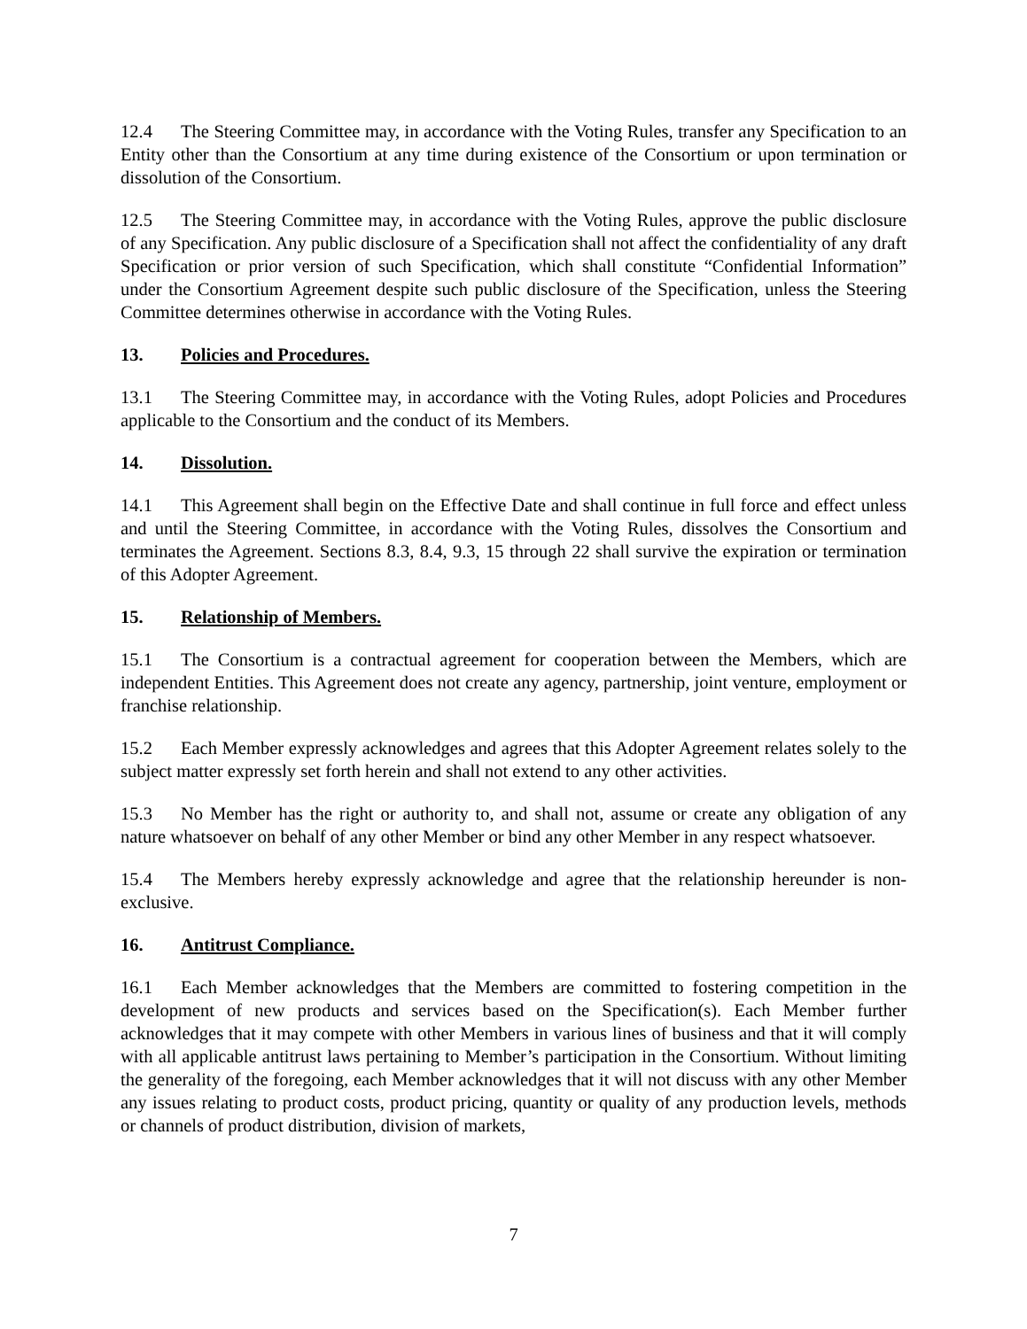12.4 The Steering Committee may, in accordance with the Voting Rules, transfer any Specification to an Entity other than the Consortium at any time during existence of the Consortium or upon termination or dissolution of the Consortium.
12.5 The Steering Committee may, in accordance with the Voting Rules, approve the public disclosure of any Specification. Any public disclosure of a Specification shall not affect the confidentiality of any draft Specification or prior version of such Specification, which shall constitute “Confidential Information” under the Consortium Agreement despite such public disclosure of the Specification, unless the Steering Committee determines otherwise in accordance with the Voting Rules.
13. Policies and Procedures.
13.1 The Steering Committee may, in accordance with the Voting Rules, adopt Policies and Procedures applicable to the Consortium and the conduct of its Members.
14. Dissolution.
14.1 This Agreement shall begin on the Effective Date and shall continue in full force and effect unless and until the Steering Committee, in accordance with the Voting Rules, dissolves the Consortium and terminates the Agreement. Sections 8.3, 8.4, 9.3, 15 through 22 shall survive the expiration or termination of this Adopter Agreement.
15. Relationship of Members.
15.1 The Consortium is a contractual agreement for cooperation between the Members, which are independent Entities. This Agreement does not create any agency, partnership, joint venture, employment or franchise relationship.
15.2 Each Member expressly acknowledges and agrees that this Adopter Agreement relates solely to the subject matter expressly set forth herein and shall not extend to any other activities.
15.3 No Member has the right or authority to, and shall not, assume or create any obligation of any nature whatsoever on behalf of any other Member or bind any other Member in any respect whatsoever.
15.4 The Members hereby expressly acknowledge and agree that the relationship hereunder is non-exclusive.
16. Antitrust Compliance.
16.1 Each Member acknowledges that the Members are committed to fostering competition in the development of new products and services based on the Specification(s). Each Member further acknowledges that it may compete with other Members in various lines of business and that it will comply with all applicable antitrust laws pertaining to Member’s participation in the Consortium. Without limiting the generality of the foregoing, each Member acknowledges that it will not discuss with any other Member any issues relating to product costs, product pricing, quantity or quality of any production levels, methods or channels of product distribution, division of markets,
7